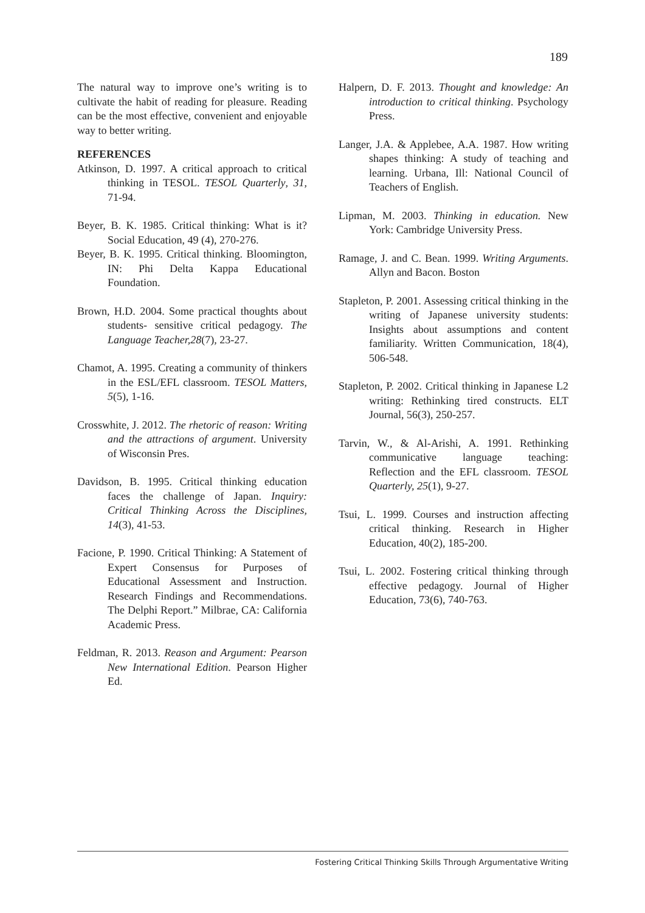189
The natural way to improve one’s writing is to cultivate the habit of reading for pleasure. Reading can be the most effective, convenient and enjoyable way to better writing.
REFERENCES
Atkinson, D. 1997. A critical approach to critical thinking in TESOL. TESOL Quarterly, 31, 71-94.
Beyer, B. K. 1985. Critical thinking: What is it? Social Education, 49 (4), 270-276.
Beyer, B. K. 1995. Critical thinking. Bloomington, IN: Phi Delta Kappa Educational Foundation.
Brown, H.D. 2004. Some practical thoughts about students- sensitive critical pedagogy. The Language Teacher,28(7), 23-27.
Chamot, A. 1995. Creating a community of thinkers in the ESL/EFL classroom. TESOL Matters, 5(5), 1-16.
Crosswhite, J. 2012. The rhetoric of reason: Writing and the attractions of argument. University of Wisconsin Pres.
Davidson, B. 1995. Critical thinking education faces the challenge of Japan. Inquiry: Critical Thinking Across the Disciplines, 14(3), 41-53.
Facione, P. 1990. Critical Thinking: A Statement of Expert Consensus for Purposes of Educational Assessment and Instruction. Research Findings and Recommendations. The Delphi Report.” Milbrae, CA: California Academic Press.
Feldman, R. 2013. Reason and Argument: Pearson New International Edition. Pearson Higher Ed.
Halpern, D. F. 2013. Thought and knowledge: An introduction to critical thinking. Psychology Press.
Langer, J.A. & Applebee, A.A. 1987. How writing shapes thinking: A study of teaching and learning. Urbana, Ill: National Council of Teachers of English.
Lipman, M. 2003. Thinking in education. New York: Cambridge University Press.
Ramage, J. and C. Bean. 1999. Writing Arguments. Allyn and Bacon. Boston
Stapleton, P. 2001. Assessing critical thinking in the writing of Japanese university students: Insights about assumptions and content familiarity. Written Communication, 18(4), 506-548.
Stapleton, P. 2002. Critical thinking in Japanese L2 writing: Rethinking tired constructs. ELT Journal, 56(3), 250-257.
Tarvin, W., & Al-Arishi, A. 1991. Rethinking communicative language teaching: Reflection and the EFL classroom. TESOL Quarterly, 25(1), 9-27.
Tsui, L. 1999. Courses and instruction affecting critical thinking. Research in Higher Education, 40(2), 185-200.
Tsui, L. 2002. Fostering critical thinking through effective pedagogy. Journal of Higher Education, 73(6), 740-763.
Fostering Critical Thinking Skills Through Argumentative Writing